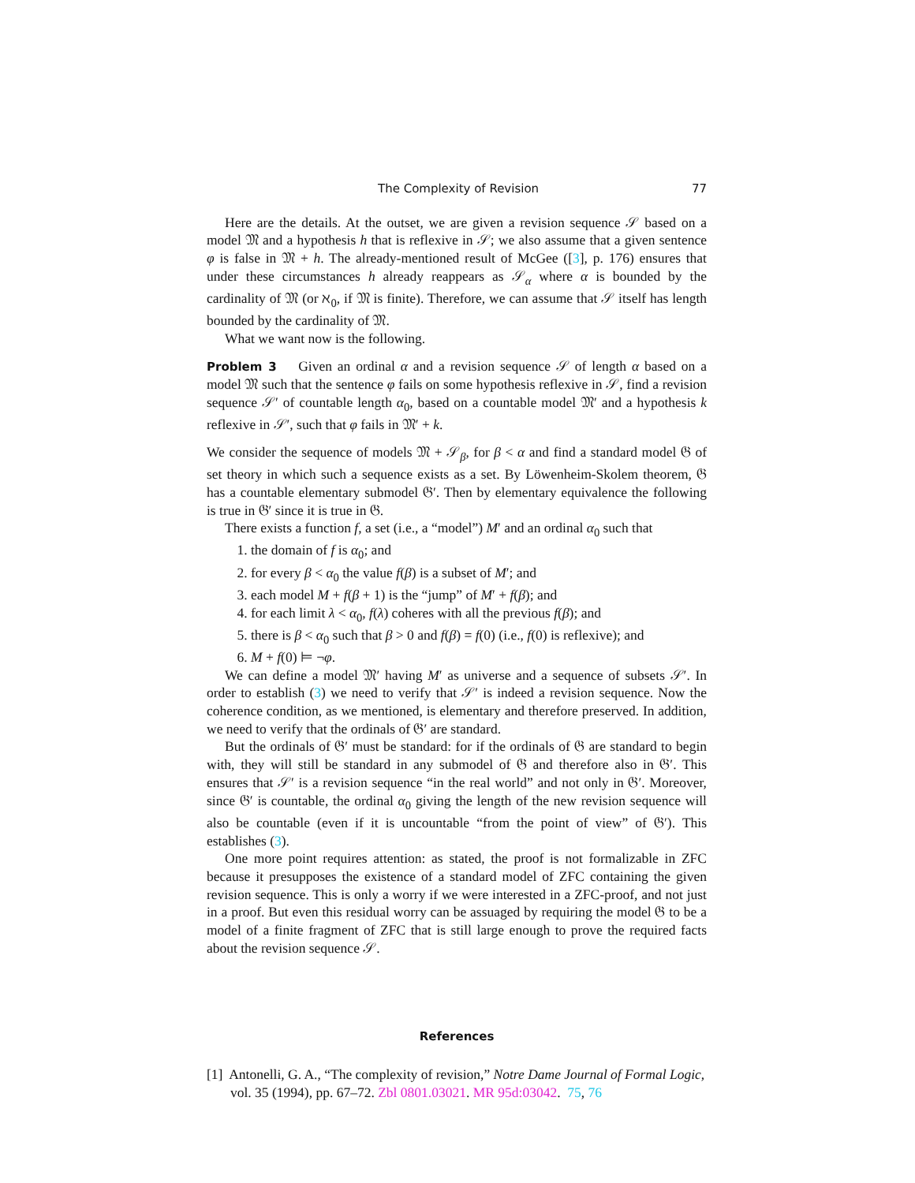The Complexity of Revision 77
Here are the details. At the outset, we are given a revision sequence 𝒮 based on a model 𝔐 and a hypothesis h that is reflexive in 𝒮; we also assume that a given sentence φ is false in 𝔐 + h. The already-mentioned result of McGee ([3], p. 176) ensures that under these circumstances h already reappears as 𝒮<sub>α</sub> where α is bounded by the cardinality of 𝔐 (or ℵ<sub>0</sub>, if 𝔐 is finite). Therefore, we can assume that 𝒮 itself has length bounded by the cardinality of 𝔐.
What we want now is the following.
Problem 3 Given an ordinal α and a revision sequence 𝒮 of length α based on a model 𝔐 such that the sentence φ fails on some hypothesis reflexive in 𝒮, find a revision sequence 𝒮′ of countable length α<sub>0</sub>, based on a countable model 𝔐′ and a hypothesis k reflexive in 𝒮′, such that φ fails in 𝔐′ + k.
We consider the sequence of models 𝔐 + 𝒮<sub>β</sub>, for β < α and find a standard model 𝔊 of set theory in which such a sequence exists as a set. By Löwenheim-Skolem theorem, 𝔊 has a countable elementary submodel 𝔊′. Then by elementary equivalence the following is true in 𝔊′ since it is true in 𝔊.
There exists a function f, a set (i.e., a “model”) M′ and an ordinal α<sub>0</sub> such that
1. the domain of f is α<sub>0</sub>; and
2. for every β < α<sub>0</sub> the value f(β) is a subset of M′; and
3. each model M + f(β + 1) is the “jump” of M′ + f(β); and
4. for each limit λ < α<sub>0</sub>, f(λ) coheres with all the previous f(β); and
5. there is β < α<sub>0</sub> such that β > 0 and f(β) = f(0) (i.e., f(0) is reflexive); and
6. M + f(0) ⊨ ¬φ.
We can define a model 𝔐′ having M′ as universe and a sequence of subsets 𝒮′. In order to establish (3) we need to verify that 𝒮′ is indeed a revision sequence. Now the coherence condition, as we mentioned, is elementary and therefore preserved. In addition, we need to verify that the ordinals of 𝔊′ are standard.
But the ordinals of 𝔊′ must be standard: for if the ordinals of 𝔊 are standard to begin with, they will still be standard in any submodel of 𝔊 and therefore also in 𝔊′. This ensures that 𝒮′ is a revision sequence “in the real world” and not only in 𝔊′. Moreover, since 𝔊′ is countable, the ordinal α<sub>0</sub> giving the length of the new revision sequence will also be countable (even if it is uncountable “from the point of view” of 𝔊′). This establishes (3).
One more point requires attention: as stated, the proof is not formalizable in ZFC because it presupposes the existence of a standard model of ZFC containing the given revision sequence. This is only a worry if we were interested in a ZFC-proof, and not just in a proof. But even this residual worry can be assuaged by requiring the model 𝔊 to be a model of a finite fragment of ZFC that is still large enough to prove the required facts about the revision sequence 𝒮.
References
[1] Antonelli, G. A., “The complexity of revision,” Notre Dame Journal of Formal Logic, vol. 35 (1994), pp. 67–72. Zbl 0801.03021. MR 95d:03042. 75, 76